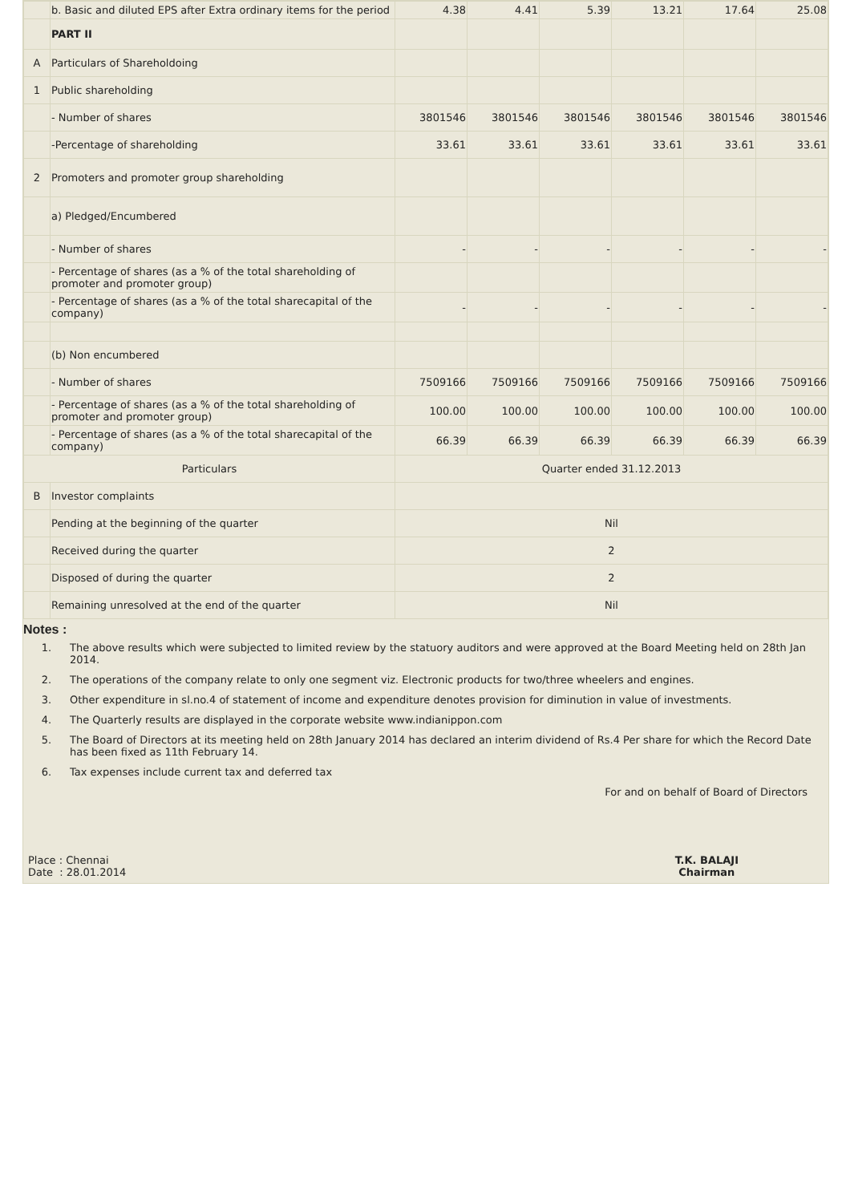| | b. Basic and diluted EPS after Extra ordinary items for the period | 4.38 | 4.41 | 5.39 | 13.21 | 17.64 | 25.08 |
| | PART II | | | | | | |
| A | Particulars of Shareholdoing | | | | | | |
| 1 | Public shareholding | | | | | | |
| | - Number of shares | 3801546 | 3801546 | 3801546 | 3801546 | 3801546 | 3801546 |
| | -Percentage of shareholding | 33.61 | 33.61 | 33.61 | 33.61 | 33.61 | 33.61 |
| 2 | Promoters and promoter group shareholding | | | | | | |
| | a) Pledged/Encumbered | | | | | | |
| | - Number of shares | - | - | - | - | - | - |
| | - Percentage of shares (as a % of the total shareholding of promoter and promoter group) | | | | | | |
| | - Percentage of shares (as a % of the total sharecapital of the company) | - | - | - | - | - | - |
| | (b) Non encumbered | | | | | | |
| | - Number of shares | 7509166 | 7509166 | 7509166 | 7509166 | 7509166 | 7509166 |
| | - Percentage of shares (as a % of the total shareholding of promoter and promoter group) | 100.00 | 100.00 | 100.00 | 100.00 | 100.00 | 100.00 |
| | - Percentage of shares (as a % of the total sharecapital of the company) | 66.39 | 66.39 | 66.39 | 66.39 | 66.39 | 66.39 |
| Particulars | | Quarter ended 31.12.2013 | | | | | |
| B | Investor complaints | | | | | | |
| | Pending at the beginning of the quarter | Nil | | | | | |
| | Received during the quarter | 2 | | | | | |
| | Disposed of during the quarter | 2 | | | | | |
| | Remaining unresolved at the end of the quarter | Nil | | | | | |
Notes :
1. The above results which were subjected to limited review by the statuory auditors and were approved at the Board Meeting held on 28th Jan 2014.
2. The operations of the company relate to only one segment viz. Electronic products for two/three wheelers and engines.
3. Other expenditure in sl.no.4 of statement of income and expenditure denotes provision for diminution in value of investments.
4. The Quarterly results are displayed in the corporate website www.indianippon.com
5. The Board of Directors at its meeting held on 28th January 2014 has declared an interim dividend of Rs.4 Per share for which the Record Date has been fixed as 11th February 14.
6. Tax expenses include current tax and deferred tax
For and on behalf of Board of Directors
Place : Chennai
Date : 28.01.2014
T.K. BALAJI
Chairman